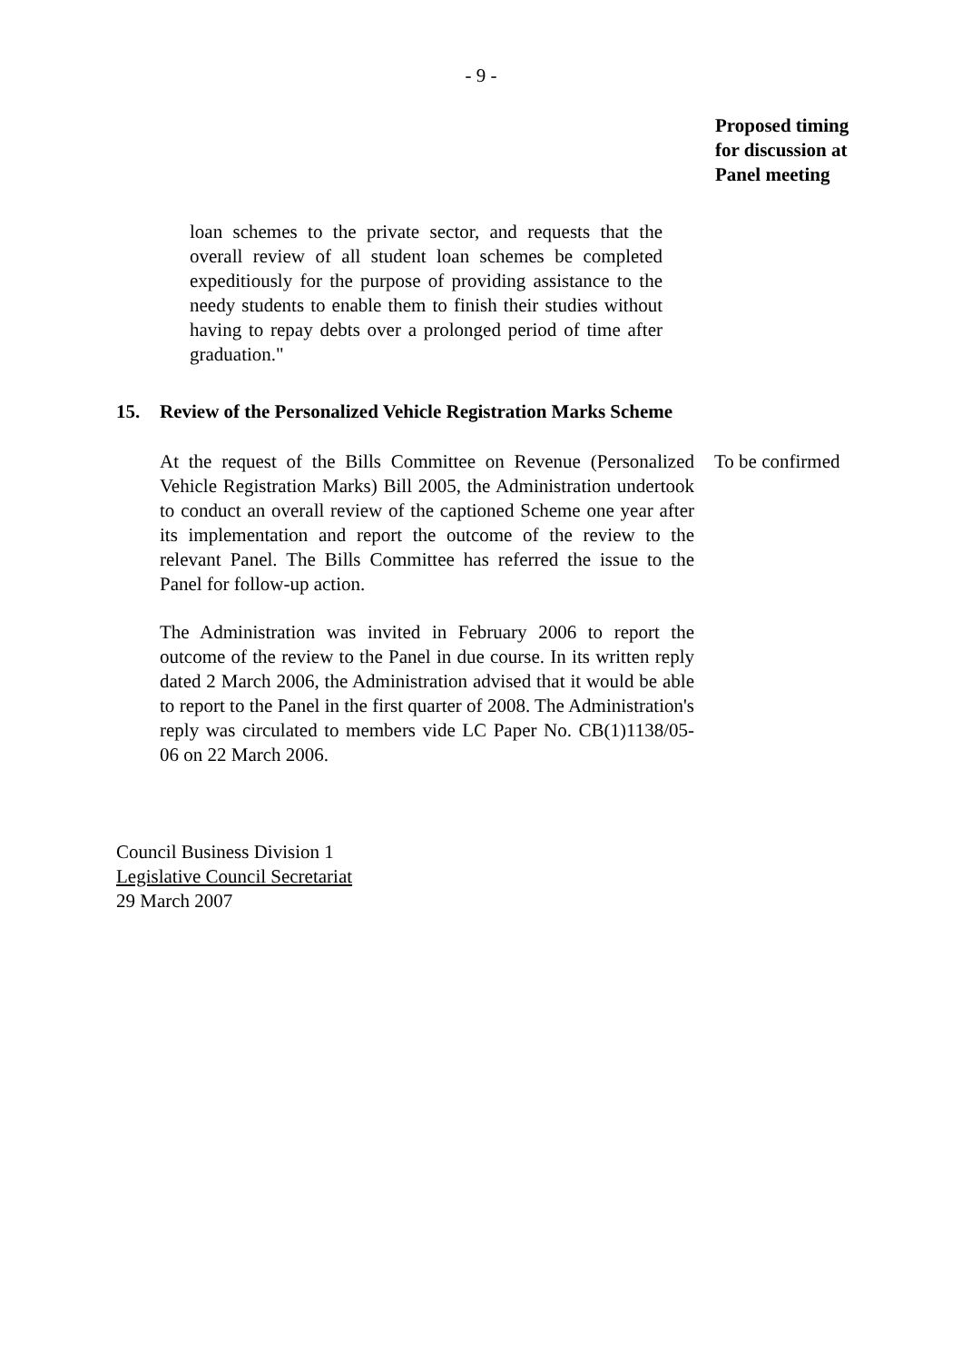- 9 -
Proposed timing
for discussion at
Panel meeting
loan schemes to the private sector, and requests that the overall review of all student loan schemes be completed expeditiously for the purpose of providing assistance to the needy students to enable them to finish their studies without having to repay debts over a prolonged period of time after graduation."
15. Review of the Personalized Vehicle Registration Marks Scheme
At the request of the Bills Committee on Revenue (Personalized Vehicle Registration Marks) Bill 2005, the Administration undertook to conduct an overall review of the captioned Scheme one year after its implementation and report the outcome of the review to the relevant Panel. The Bills Committee has referred the issue to the Panel for follow-up action.
To be confirmed
The Administration was invited in February 2006 to report the outcome of the review to the Panel in due course. In its written reply dated 2 March 2006, the Administration advised that it would be able to report to the Panel in the first quarter of 2008. The Administration's reply was circulated to members vide LC Paper No. CB(1)1138/05-06 on 22 March 2006.
Council Business Division 1
Legislative Council Secretariat
29 March 2007